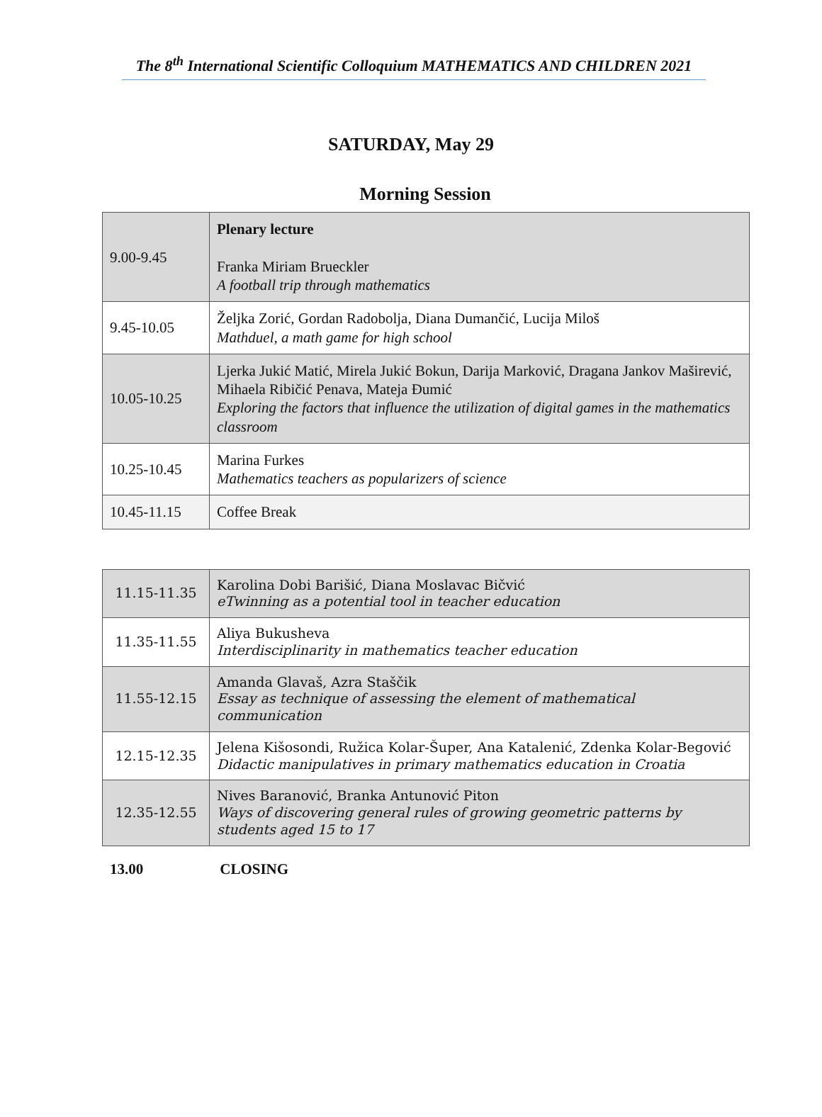The 8<sup>th</sup> International Scientific Colloquium MATHEMATICS AND CHILDREN 2021
SATURDAY, May 29
Morning Session
| 9.00-9.45 | Plenary lecture Franka Miriam Brueckler A football trip through mathematics |
| 9.45-10.05 | Željka Zorić, Gordan Radobolja, Diana Dumančić, Lucija Miloš Mathduel, a math game for high school |
| 10.05-10.25 | Ljerka Jukić Matić, Mirela Jukić Bokun, Darija Marković, Dragana Jankov Maširević, Mihaela Ribičić Penava, Mateja Đumić Exploring the factors that influence the utilization of digital games in the mathematics classroom |
| 10.25-10.45 | Marina Furkes Mathematics teachers as popularizers of science |
| 10.45-11.15 | Coffee Break |
| 11.15-11.35 | Karolina Dobi Barišić, Diana Moslavac Bičvić eTwinning as a potential tool in teacher education |
| 11.35-11.55 | Aliya Bukusheva Interdisciplinarity in mathematics teacher education |
| 11.55-12.15 | Amanda Glavaš, Azra Staščik Essay as technique of assessing the element of mathematical communication |
| 12.15-12.35 | Jelena Kišosondi, Ružica Kolar-Šuper, Ana Katalenić, Zdenka Kolar-Begović Didactic manipulatives in primary mathematics education in Croatia |
| 12.35-12.55 | Nives Baranović, Branka Antunović Piton Ways of discovering general rules of growing geometric patterns by students aged 15 to 17 |
13.00 CLOSING